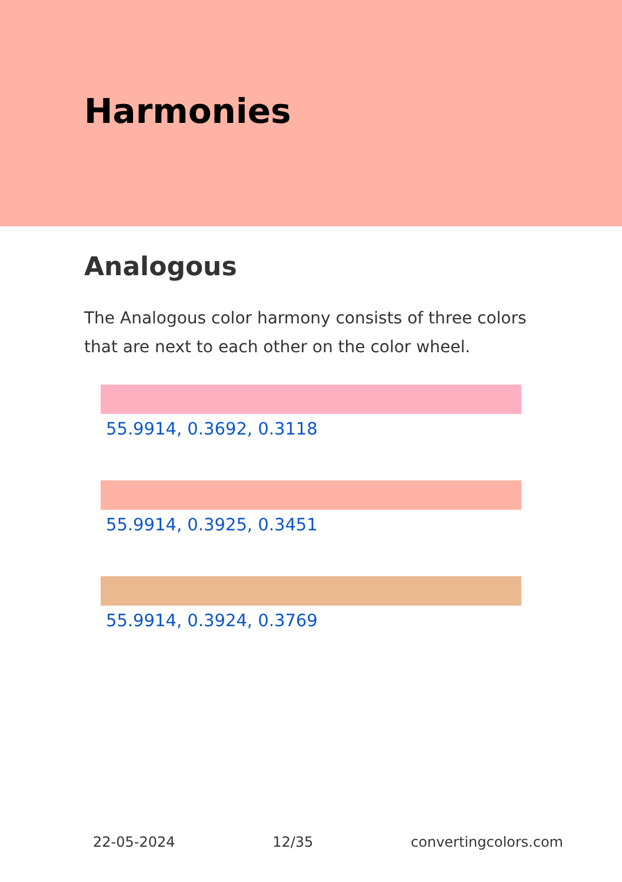Harmonies
Analogous
The Analogous color harmony consists of three colors that are next to each other on the color wheel.
55.9914, 0.3692, 0.3118
55.9914, 0.3925, 0.3451
55.9914, 0.3924, 0.3769
22-05-2024 12/35 convertingcolors.com